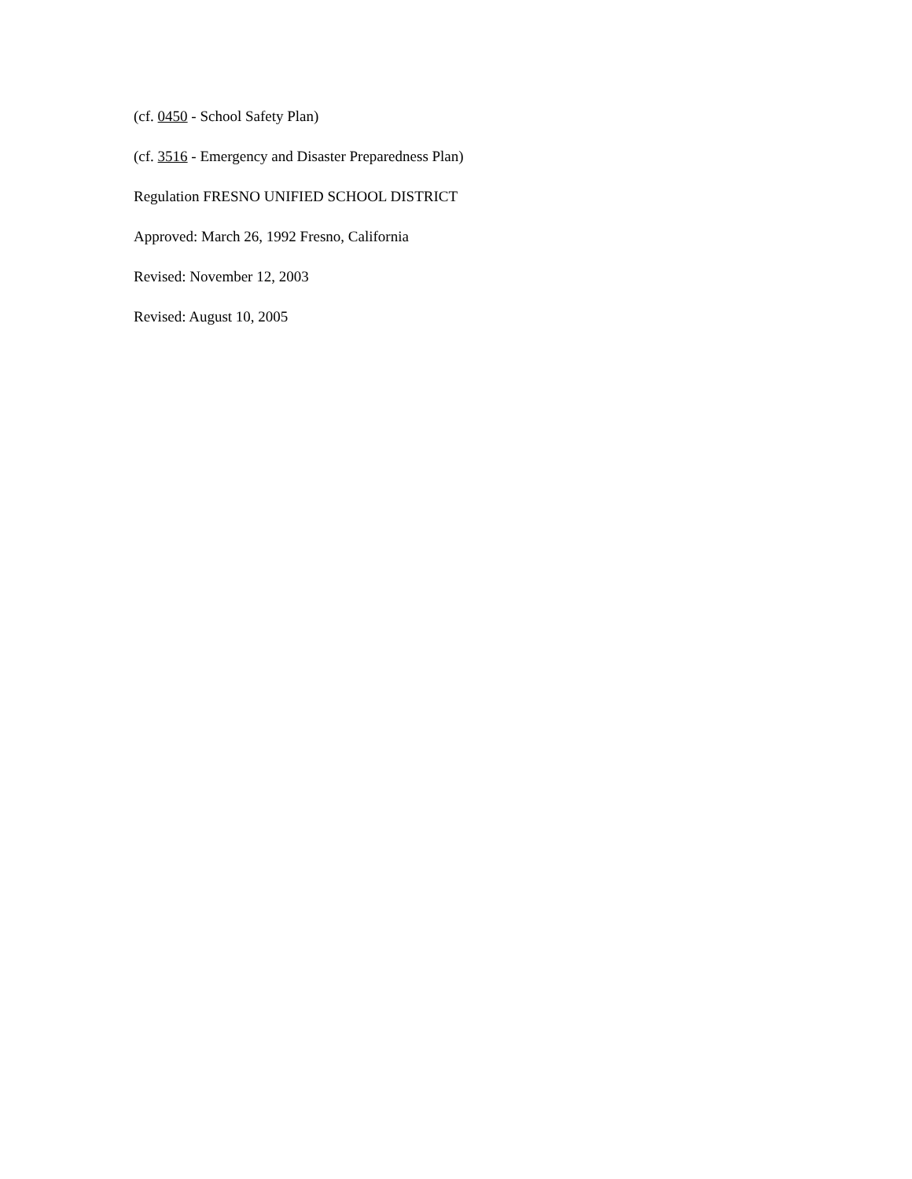(cf. 0450 - School Safety Plan)
(cf. 3516 - Emergency and Disaster Preparedness Plan)
Regulation FRESNO UNIFIED SCHOOL DISTRICT
Approved: March 26, 1992 Fresno, California
Revised: November 12, 2003
Revised: August 10, 2005